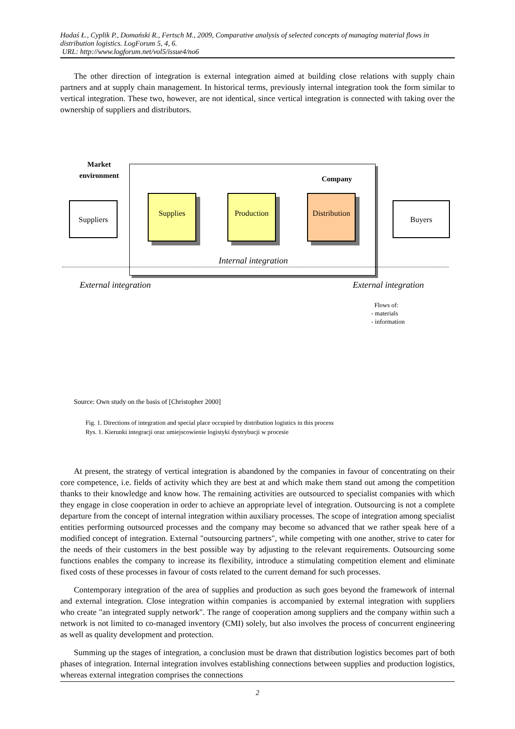Hadaś Ł., Cyplik P., Domański R., Fertsch M., 2009, Comparative analysis of selected concepts of managing material flows in distribution logistics. LogForum 5, 4, 6.
URL: http://www.logforum.net/vol5/issue4/no6
The other direction of integration is external integration aimed at building close relations with supply chain partners and at supply chain management. In historical terms, previously internal integration took the form similar to vertical integration. These two, however, are not identical, since vertical integration is connected with taking over the ownership of suppliers and distributors.
Market environment
Company
Suppliers
Supplies Production
Distribution
Buyers
Internal integration
External integration External integration
Flows of:
- materials
- information
Source: Own study on the basis of [Christopher 2000]
Fig. 1. Directions of integration and special place occupied by distribution logistics in this process
Rys. 1. Kierunki integracji oraz umiejscowienie logistyki dystrybucji w procesie
At present, the strategy of vertical integration is abandoned by the companies in favour of concentrating on their core competence, i.e. fields of activity which they are best at and which make them stand out among the competition thanks to their knowledge and know how. The remaining activities are outsourced to specialist companies with which they engage in close cooperation in order to achieve an appropriate level of integration. Outsourcing is not a complete departure from the concept of internal integration within auxiliary processes. The scope of integration among specialist entities performing outsourced processes and the company may become so advanced that we rather speak here of a modified concept of integration. External "outsourcing partners", while competing with one another, strive to cater for the needs of their customers in the best possible way by adjusting to the relevant requirements. Outsourcing some functions enables the company to increase its flexibility, introduce a stimulating competition element and eliminate fixed costs of these processes in favour of costs related to the current demand for such processes.
Contemporary integration of the area of supplies and production as such goes beyond the framework of internal and external integration. Close integration within companies is accompanied by external integration with suppliers who create "an integrated supply network". The range of cooperation among suppliers and the company within such a network is not limited to co-managed inventory (CMI) solely, but also involves the process of concurrent engineering as well as quality development and protection.
Summing up the stages of integration, a conclusion must be drawn that distribution logistics becomes part of both phases of integration. Internal integration involves establishing connections between supplies and production logistics, whereas external integration comprises the connections
2